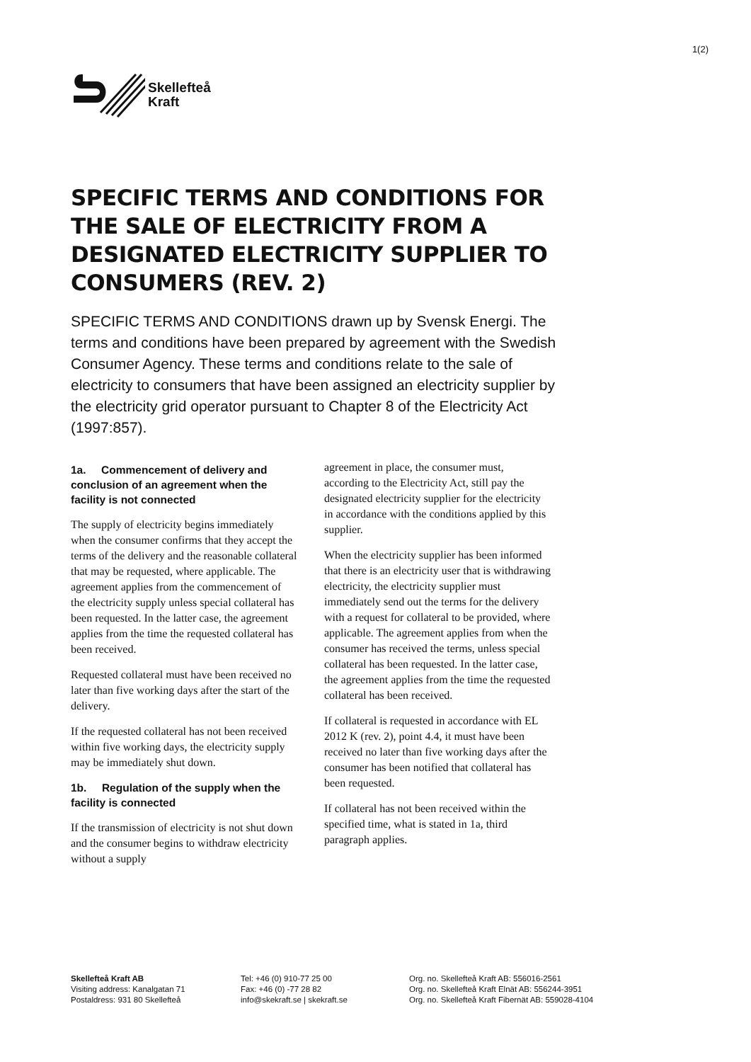1(2)
Skellefteå
Kraft
SPECIFIC TERMS AND CONDITIONS FOR THE SALE OF ELECTRICITY FROM A DESIGNATED ELECTRICITY SUPPLIER TO CONSUMERS (REV. 2)
SPECIFIC TERMS AND CONDITIONS drawn up by Svensk Energi. The terms and conditions have been prepared by agreement with the Swedish Consumer Agency. These terms and conditions relate to the sale of electricity to consumers that have been assigned an electricity supplier by the electricity grid operator pursuant to Chapter 8 of the Electricity Act (1997:857).
1a. Commencement of delivery and conclusion of an agreement when the facility is not connected
The supply of electricity begins immediately when the consumer confirms that they accept the terms of the delivery and the reasonable collateral that may be requested, where applicable. The agreement applies from the commencement of the electricity supply unless special collateral has been requested. In the latter case, the agreement applies from the time the requested collateral has been received.
Requested collateral must have been received no later than five working days after the start of the delivery.
If the requested collateral has not been received within five working days, the electricity supply may be immediately shut down.
1b. Regulation of the supply when the facility is connected
If the transmission of electricity is not shut down and the consumer begins to withdraw electricity without a supply
agreement in place, the consumer must, according to the Electricity Act, still pay the designated electricity supplier for the electricity in accordance with the conditions applied by this supplier.
When the electricity supplier has been informed that there is an electricity user that is withdrawing electricity, the electricity supplier must immediately send out the terms for the delivery with a request for collateral to be provided, where applicable. The agreement applies from when the consumer has received the terms, unless special collateral has been requested. In the latter case, the agreement applies from the time the requested collateral has been received.
If collateral is requested in accordance with EL 2012 K (rev. 2), point 4.4, it must have been received no later than five working days after the consumer has been notified that collateral has been requested.
If collateral has not been received within the specified time, what is stated in 1a, third paragraph applies.
Skellefteå Kraft AB
Visiting address: Kanalgatan 71
Postaldress: 931 80 Skellefteå
Tel: +46 (0) 910-77 25 00
Fax: +46 (0) -77 28 82
info@skekraft.se | skekraft.se
Org. no. Skellefteå Kraft AB: 556016-2561
Org. no. Skellefteå Kraft Elnät AB: 556244-3951
Org. no. Skellefteå Kraft Fibernät AB: 559028-4104